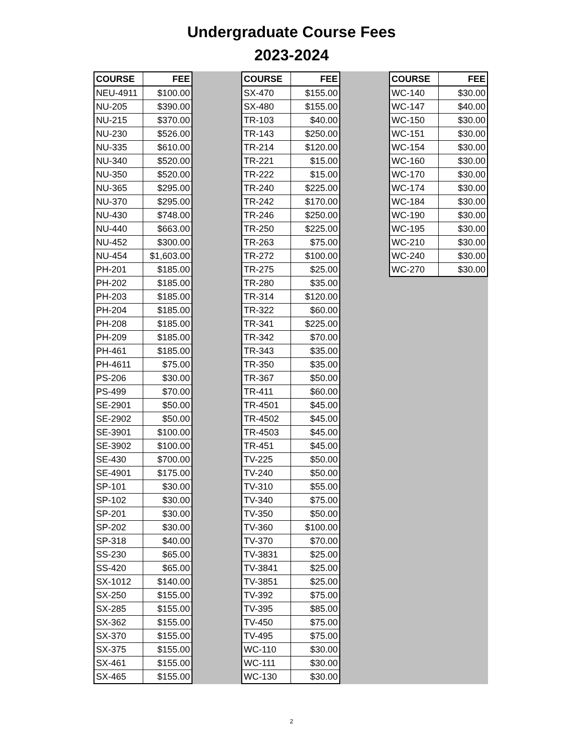Undergraduate Course Fees
2023-2024
| COURSE | FEE |
| --- | --- |
| NEU-4911 | $100.00 |
| NU-205 | $390.00 |
| NU-215 | $370.00 |
| NU-230 | $526.00 |
| NU-335 | $610.00 |
| NU-340 | $520.00 |
| NU-350 | $520.00 |
| NU-365 | $295.00 |
| NU-370 | $295.00 |
| NU-430 | $748.00 |
| NU-440 | $663.00 |
| NU-452 | $300.00 |
| NU-454 | $1,603.00 |
| PH-201 | $185.00 |
| PH-202 | $185.00 |
| PH-203 | $185.00 |
| PH-204 | $185.00 |
| PH-208 | $185.00 |
| PH-209 | $185.00 |
| PH-461 | $185.00 |
| PH-4611 | $75.00 |
| PS-206 | $30.00 |
| PS-499 | $70.00 |
| SE-2901 | $50.00 |
| SE-2902 | $50.00 |
| SE-3901 | $100.00 |
| SE-3902 | $100.00 |
| SE-430 | $700.00 |
| SE-4901 | $175.00 |
| SP-101 | $30.00 |
| SP-102 | $30.00 |
| SP-201 | $30.00 |
| SP-202 | $30.00 |
| SP-318 | $40.00 |
| SS-230 | $65.00 |
| SS-420 | $65.00 |
| SX-1012 | $140.00 |
| SX-250 | $155.00 |
| SX-285 | $155.00 |
| SX-362 | $155.00 |
| SX-370 | $155.00 |
| SX-375 | $155.00 |
| SX-461 | $155.00 |
| SX-465 | $155.00 |
| COURSE | FEE |
| --- | --- |
| SX-470 | $155.00 |
| SX-480 | $155.00 |
| TR-103 | $40.00 |
| TR-143 | $250.00 |
| TR-214 | $120.00 |
| TR-221 | $15.00 |
| TR-222 | $15.00 |
| TR-240 | $225.00 |
| TR-242 | $170.00 |
| TR-246 | $250.00 |
| TR-250 | $225.00 |
| TR-263 | $75.00 |
| TR-272 | $100.00 |
| TR-275 | $25.00 |
| TR-280 | $35.00 |
| TR-314 | $120.00 |
| TR-322 | $60.00 |
| TR-341 | $225.00 |
| TR-342 | $70.00 |
| TR-343 | $35.00 |
| TR-350 | $35.00 |
| TR-367 | $50.00 |
| TR-411 | $60.00 |
| TR-4501 | $45.00 |
| TR-4502 | $45.00 |
| TR-4503 | $45.00 |
| TR-451 | $45.00 |
| TV-225 | $50.00 |
| TV-240 | $50.00 |
| TV-310 | $55.00 |
| TV-340 | $75.00 |
| TV-350 | $50.00 |
| TV-360 | $100.00 |
| TV-370 | $70.00 |
| TV-3831 | $25.00 |
| TV-3841 | $25.00 |
| TV-3851 | $25.00 |
| TV-392 | $75.00 |
| TV-395 | $85.00 |
| TV-450 | $75.00 |
| TV-495 | $75.00 |
| WC-110 | $30.00 |
| WC-111 | $30.00 |
| WC-130 | $30.00 |
| COURSE | FEE |
| --- | --- |
| WC-140 | $30.00 |
| WC-147 | $40.00 |
| WC-150 | $30.00 |
| WC-151 | $30.00 |
| WC-154 | $30.00 |
| WC-160 | $30.00 |
| WC-170 | $30.00 |
| WC-174 | $30.00 |
| WC-184 | $30.00 |
| WC-190 | $30.00 |
| WC-195 | $30.00 |
| WC-210 | $30.00 |
| WC-240 | $30.00 |
| WC-270 | $30.00 |
2